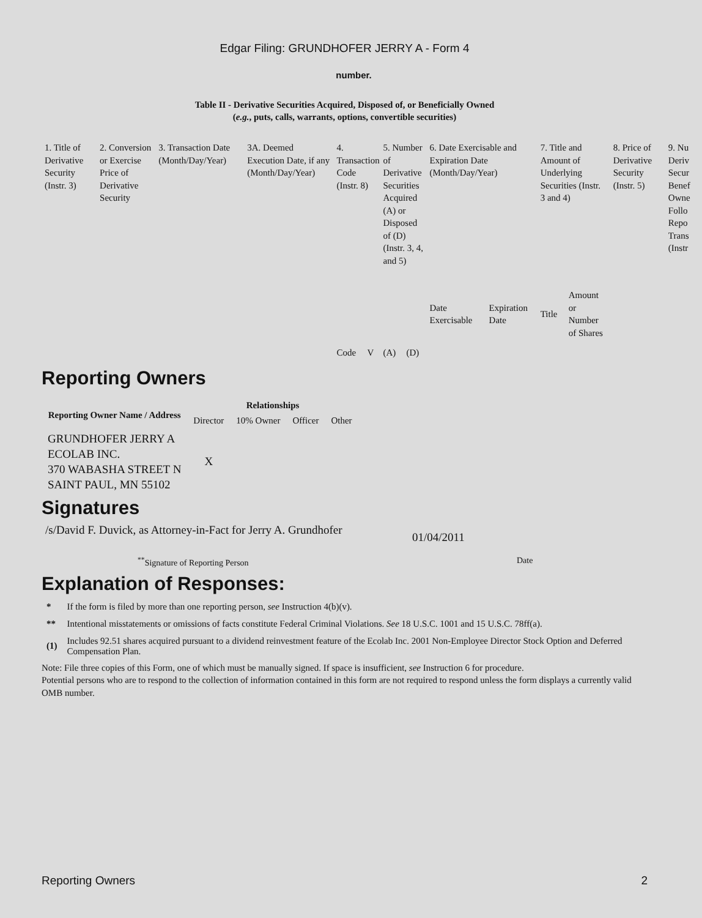Edgar Filing: GRUNDHOFER JERRY A - Form 4
number.
Table II - Derivative Securities Acquired, Disposed of, or Beneficially Owned
(e.g., puts, calls, warrants, options, convertible securities)
| 1. Title of Derivative Security (Instr. 3) | 2. Conversion or Exercise Price of Derivative Security | 3. Transaction Date (Month/Day/Year) | 3A. Deemed Execution Date, if any (Month/Day/Year) | 4. Transaction Code (Instr. 8) | | 5. Number of Derivative Securities Acquired (A) or Disposed of (D) (Instr. 3, 4, and 5) | | 6. Date Exercisable and Expiration Date (Month/Day/Year) | | 7. Title and Amount of Underlying Securities (Instr. 3 and 4) | | 8. Price of Derivative Security (Instr. 5) | 9. Nu Deriv Secur Benef Owne Follo Repo Trans (Instr |
| | | | | Code | V | (A) | (D) | Date Exercisable | Expiration Date | Title | Amount or Number of Shares | | |
Reporting Owners
| Reporting Owner Name / Address | Relationships | | | |
| --- | --- | --- | --- | --- |
| | Director | 10% Owner | Officer | Other |
| GRUNDHOFER JERRY A ECOLAB INC. 370 WABASHA STREET N SAINT PAUL, MN 55102 | X | | | |
Signatures
/s/David F. Duvick, as Attorney-in-Fact for Jerry A. Grundhofer
01/04/2011
<sup>**</sup> Signature of Reporting Person Date
Explanation of Responses:
| * | If the form is filed by more than one reporting person, see Instruction 4(b)(v). |
| ** | Intentional misstatements or omissions of facts constitute Federal Criminal Violations. See 18 U.S.C. 1001 and 15 U.S.C. 78ff(a). |
| (1) | Includes 92.51 shares acquired pursuant to a dividend reinvestment feature of the Ecolab Inc. 2001 Non-Employee Director Stock Option and Deferred Compensation Plan. |
Note: File three copies of this Form, one of which must be manually signed. If space is insufficient, see Instruction 6 for procedure.
Potential persons who are to respond to the collection of information contained in this form are not required to respond unless the form displays a currently valid OMB number.
Reporting Owners 2